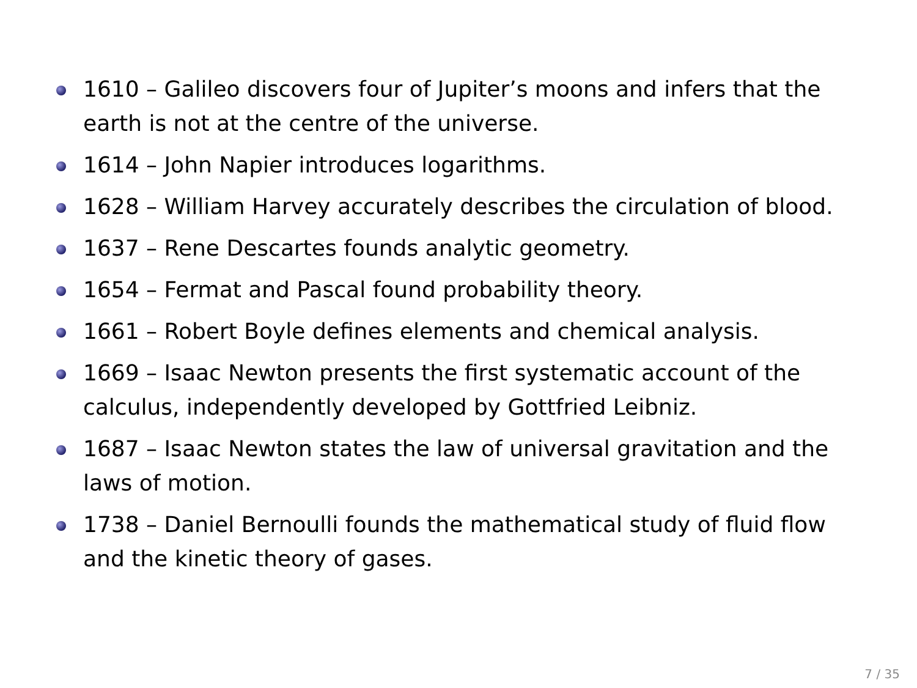1610 – Galileo discovers four of Jupiter’s moons and infers that the earth is not at the centre of the universe.
1614 – John Napier introduces logarithms.
1628 – William Harvey accurately describes the circulation of blood.
1637 – Rene Descartes founds analytic geometry.
1654 – Fermat and Pascal found probability theory.
1661 – Robert Boyle defines elements and chemical analysis.
1669 – Isaac Newton presents the first systematic account of the calculus, independently developed by Gottfried Leibniz.
1687 – Isaac Newton states the law of universal gravitation and the laws of motion.
1738 – Daniel Bernoulli founds the mathematical study of fluid flow and the kinetic theory of gases.
7 / 35